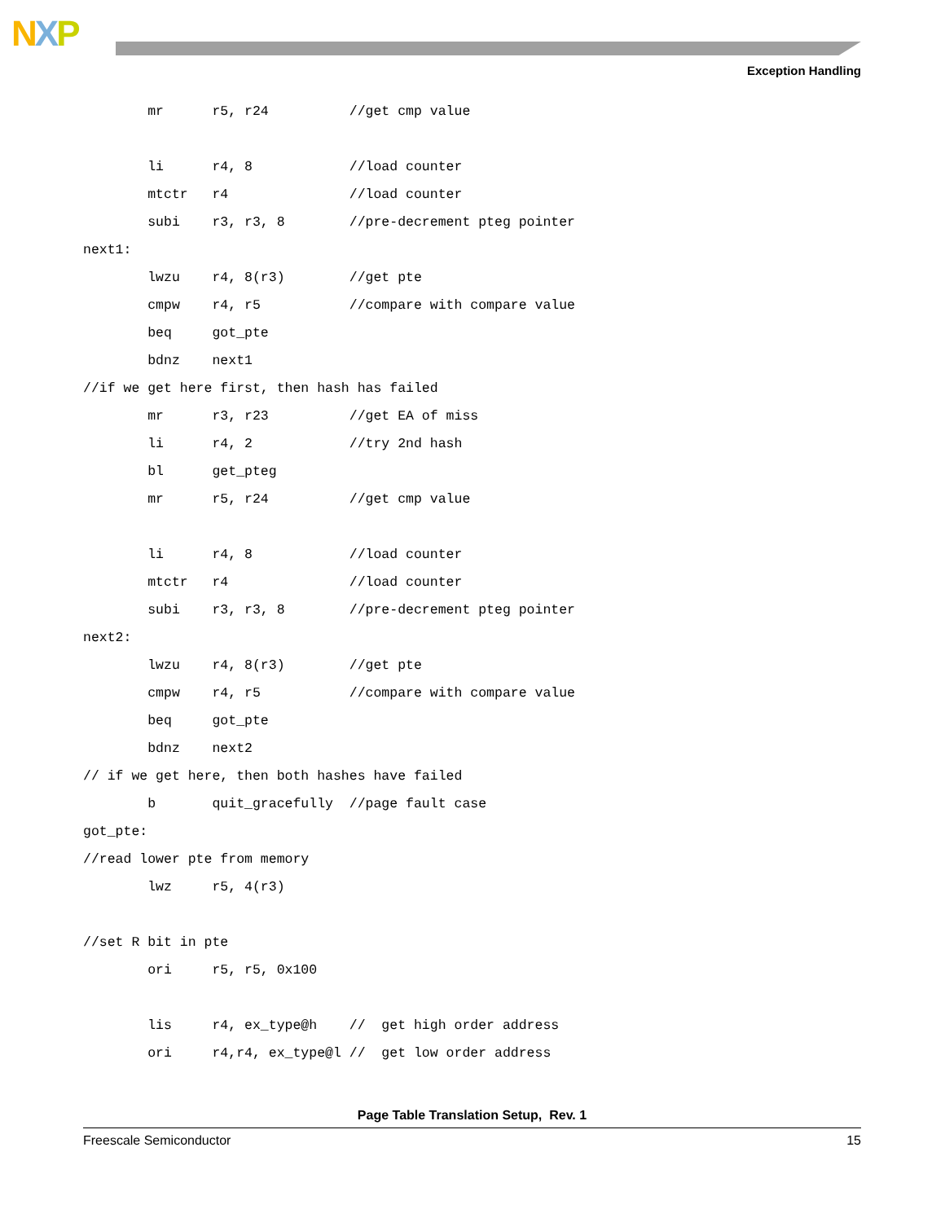NXP
Exception Handling
        mr      r5, r24          //get cmp value

        li      r4, 8            //load counter
        mtctr   r4               //load counter
        subi    r3, r3, 8        //pre-decrement pteg pointer
next1:
        lwzu    r4, 8(r3)        //get pte
        cmpw    r4, r5           //compare with compare value
        beq     got_pte
        bdnz    next1
//if we get here first, then hash has failed
        mr      r3, r23          //get EA of miss
        li      r4, 2            //try 2nd hash
        bl      get_pteg
        mr      r5, r24          //get cmp value

        li      r4, 8            //load counter
        mtctr   r4               //load counter
        subi    r3, r3, 8        //pre-decrement pteg pointer
next2:
        lwzu    r4, 8(r3)        //get pte
        cmpw    r4, r5           //compare with compare value
        beq     got_pte
        bdnz    next2
// if we get here, then both hashes have failed
        b       quit_gracefully  //page fault case
got_pte:
//read lower pte from memory
        lwz     r5, 4(r3)

//set R bit in pte
        ori     r5, r5, 0x100

        lis     r4, ex_type@h    //  get high order address
        ori     r4,r4, ex_type@l //  get low order address
Page Table Translation Setup, Rev. 1
Freescale Semiconductor 15